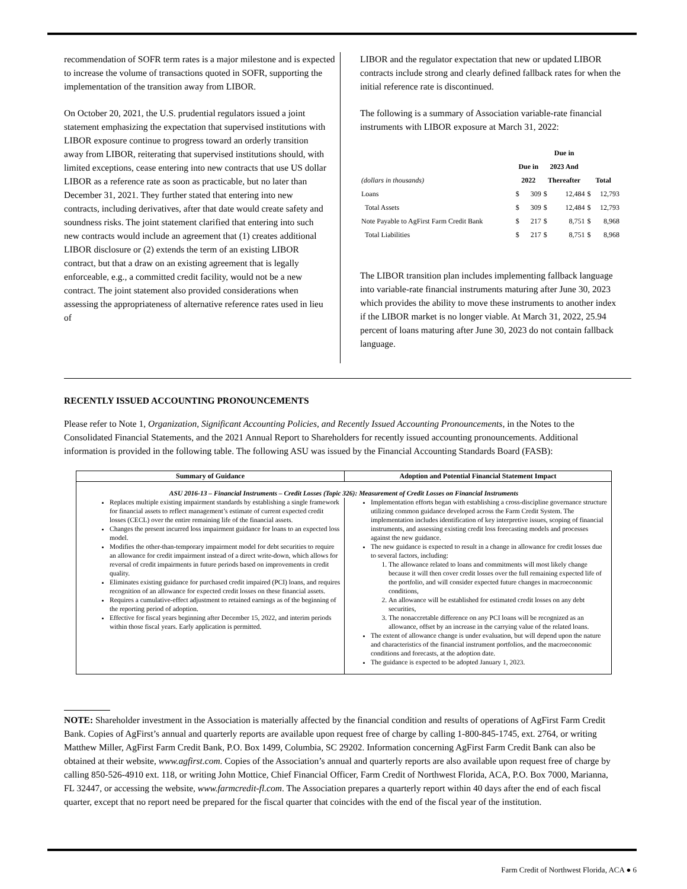recommendation of SOFR term rates is a major milestone and is expected to increase the volume of transactions quoted in SOFR, supporting the implementation of the transition away from LIBOR.
On October 20, 2021, the U.S. prudential regulators issued a joint statement emphasizing the expectation that supervised institutions with LIBOR exposure continue to progress toward an orderly transition away from LIBOR, reiterating that supervised institutions should, with limited exceptions, cease entering into new contracts that use US dollar LIBOR as a reference rate as soon as practicable, but no later than December 31, 2021. They further stated that entering into new contracts, including derivatives, after that date would create safety and soundness risks. The joint statement clarified that entering into such new contracts would include an agreement that (1) creates additional LIBOR disclosure or (2) extends the term of an existing LIBOR contract, but that a draw on an existing agreement that is legally enforceable, e.g., a committed credit facility, would not be a new contract. The joint statement also provided considerations when assessing the appropriateness of alternative reference rates used in lieu of
LIBOR and the regulator expectation that new or updated LIBOR contracts include strong and clearly defined fallback rates for when the initial reference rate is discontinued.
The following is a summary of Association variable-rate financial instruments with LIBOR exposure at March 31, 2022:
| (dollars in thousands) | Due in 2022 | | Due in 2023 And Thereafter | | Total | |
| --- | --- | --- | --- | --- | --- | --- |
| Loans | $ | 309 | $ | 12,484 | $ | 12,793 |
| Total Assets | $ | 309 | $ | 12,484 | $ | 12,793 |
| Note Payable to AgFirst Farm Credit Bank | $ | 217 | $ | 8,751 | $ | 8,968 |
| Total Liabilities | $ | 217 | $ | 8,751 | $ | 8,968 |
The LIBOR transition plan includes implementing fallback language into variable-rate financial instruments maturing after June 30, 2023 which provides the ability to move these instruments to another index if the LIBOR market is no longer viable. At March 31, 2022, 25.94 percent of loans maturing after June 30, 2023 do not contain fallback language.
RECENTLY ISSUED ACCOUNTING PRONOUNCEMENTS
Please refer to Note 1, Organization, Significant Accounting Policies, and Recently Issued Accounting Pronouncements, in the Notes to the Consolidated Financial Statements, and the 2021 Annual Report to Shareholders for recently issued accounting pronouncements. Additional information is provided in the following table. The following ASU was issued by the Financial Accounting Standards Board (FASB):
| Summary of Guidance | Adoption and Potential Financial Statement Impact |
| --- | --- |
| ASU 2016-13 – Financial Instruments – Credit Losses (Topic 326): Measurement of Credit Losses on Financial Instruments | |
| Replaces multiple existing impairment standards by establishing a single framework for financial assets to reflect management’s estimate of current expected credit losses (CECL) over the entire remaining life of the financial assets. Changes the present incurred loss impairment guidance for loans to an expected loss model. Modifies the other-than-temporary impairment model for debt securities to require an allowance for credit impairment instead of a direct write-down, which allows for reversal of credit impairments in future periods based on improvements in credit quality. Eliminates existing guidance for purchased credit impaired (PCI) loans, and requires recognition of an allowance for expected credit losses on these financial assets. Requires a cumulative-effect adjustment to retained earnings as of the beginning of the reporting period of adoption. Effective for fiscal years beginning after December 15, 2022, and interim periods within those fiscal years. Early application is permitted. | Implementation efforts began with establishing a cross-discipline governance structure utilizing common guidance developed across the Farm Credit System. The implementation includes identification of key interpretive issues, scoping of financial instruments, and assessing existing credit loss forecasting models and processes against the new guidance. The new guidance is expected to result in a change in allowance for credit losses due to several factors, including: 1. The allowance related to loans and commitments will most likely change because it will then cover credit losses over the full remaining expected life of the portfolio, and will consider expected future changes in macroeconomic conditions, 2. An allowance will be established for estimated credit losses on any debt securities, 3. The nonaccretable difference on any PCI loans will be recognized as an allowance, offset by an increase in the carrying value of the related loans. The extent of allowance change is under evaluation, but will depend upon the nature and characteristics of the financial instrument portfolios, and the macroeconomic conditions and forecasts, at the adoption date. The guidance is expected to be adopted January 1, 2023. |
NOTE: Shareholder investment in the Association is materially affected by the financial condition and results of operations of AgFirst Farm Credit Bank. Copies of AgFirst’s annual and quarterly reports are available upon request free of charge by calling 1-800-845-1745, ext. 2764, or writing Matthew Miller, AgFirst Farm Credit Bank, P.O. Box 1499, Columbia, SC 29202. Information concerning AgFirst Farm Credit Bank can also be obtained at their website, www.agfirst.com. Copies of the Association’s annual and quarterly reports are also available upon request free of charge by calling 850-526-4910 ext. 118, or writing John Mottice, Chief Financial Officer, Farm Credit of Northwest Florida, ACA, P.O. Box 7000, Marianna, FL 32447, or accessing the website, www.farmcredit-fl.com. The Association prepares a quarterly report within 40 days after the end of each fiscal quarter, except that no report need be prepared for the fiscal quarter that coincides with the end of the fiscal year of the institution.
Farm Credit of Northwest Florida, ACA ● 6